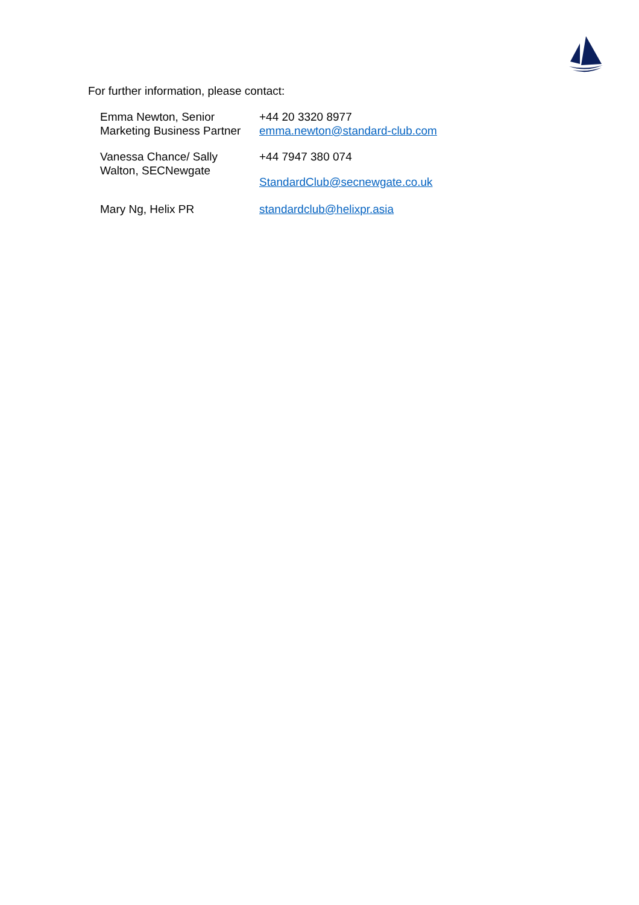For further information, please contact:
| Emma Newton, Senior Marketing Business Partner | +44 20 3320 8977 emma.newton@standard-club.com |
| Vanessa Chance/ Sally Walton, SECNewgate | +44 7947 380 074 StandardClub@secnewgate.co.uk |
| Mary Ng, Helix PR | standardclub@helixpr.asia |